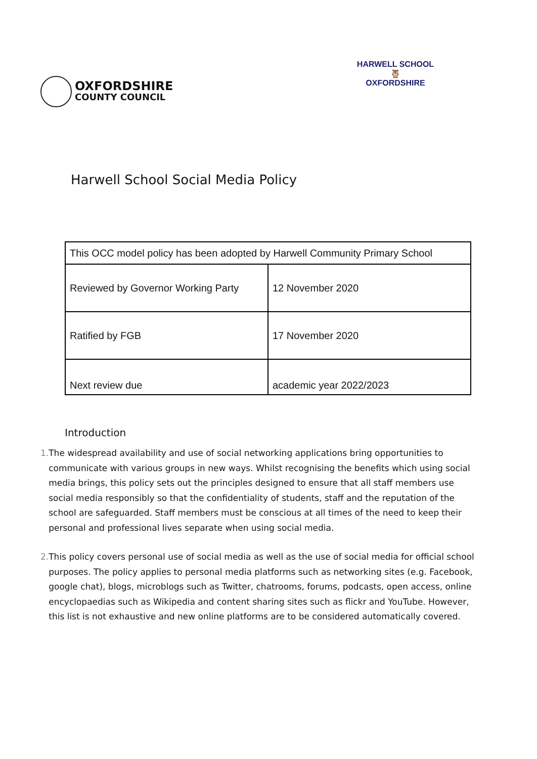OXFORDSHIRE
COUNTY COUNCIL
HARWELL SCHOOL
🦉
OXFORDSHIRE
Harwell School Social Media Policy
| This OCC model policy has been adopted by Harwell Community Primary School | |
| Reviewed by Governor Working Party | 12 November 2020 |
| Ratified by FGB | 17 November 2020 |
| Next review due | academic year 2022/2023 |
Introduction
1. The widespread availability and use of social networking applications bring opportunities to communicate with various groups in new ways. Whilst recognising the benefits which using social media brings, this policy sets out the principles designed to ensure that all staff members use social media responsibly so that the confidentiality of students, staff and the reputation of the school are safeguarded. Staff members must be conscious at all times of the need to keep their personal and professional lives separate when using social media.
2. This policy covers personal use of social media as well as the use of social media for official school purposes. The policy applies to personal media platforms such as networking sites (e.g. Facebook, google chat), blogs, microblogs such as Twitter, chatrooms, forums, podcasts, open access, online encyclopaedias such as Wikipedia and content sharing sites such as flickr and YouTube. However, this list is not exhaustive and new online platforms are to be considered automatically covered.